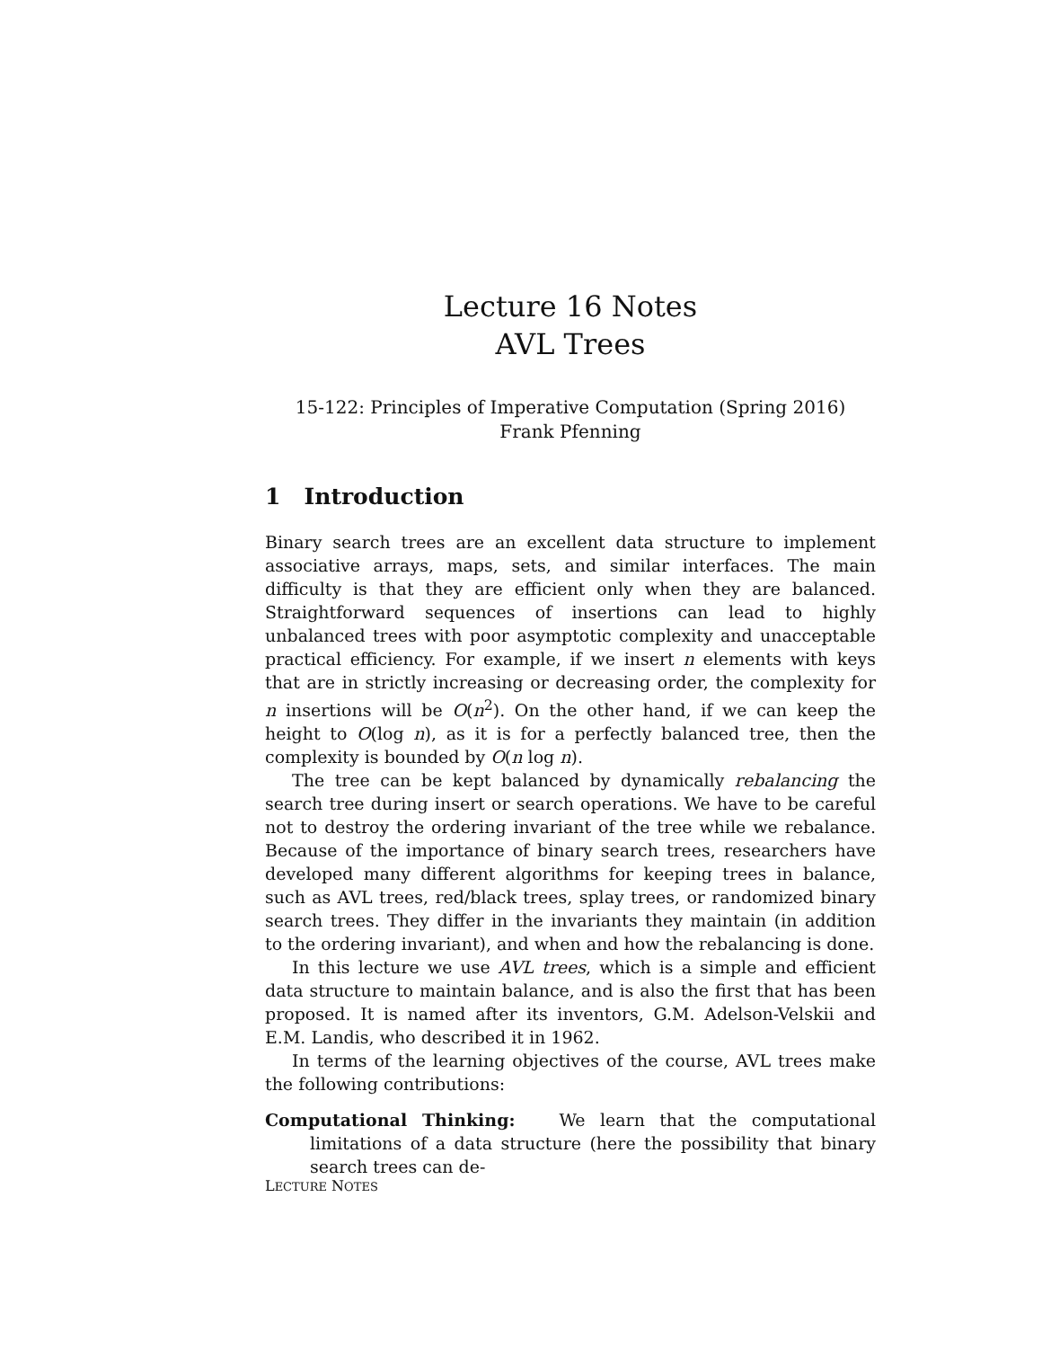Lecture 16 Notes
AVL Trees
15-122: Principles of Imperative Computation (Spring 2016)
Frank Pfenning
1 Introduction
Binary search trees are an excellent data structure to implement associative arrays, maps, sets, and similar interfaces. The main difficulty is that they are efficient only when they are balanced. Straightforward sequences of insertions can lead to highly unbalanced trees with poor asymptotic complexity and unacceptable practical efficiency. For example, if we insert n elements with keys that are in strictly increasing or decreasing order, the complexity for n insertions will be O(n<sup>2</sup>). On the other hand, if we can keep the height to O(log n), as it is for a perfectly balanced tree, then the complexity is bounded by O(n log n).
The tree can be kept balanced by dynamically rebalancing the search tree during insert or search operations. We have to be careful not to destroy the ordering invariant of the tree while we rebalance. Because of the importance of binary search trees, researchers have developed many different algorithms for keeping trees in balance, such as AVL trees, red/black trees, splay trees, or randomized binary search trees. They differ in the invariants they maintain (in addition to the ordering invariant), and when and how the rebalancing is done.
In this lecture we use AVL trees, which is a simple and efficient data structure to maintain balance, and is also the first that has been proposed. It is named after its inventors, G.M. Adelson-Velskii and E.M. Landis, who described it in 1962.
In terms of the learning objectives of the course, AVL trees make the following contributions:
Computational Thinking: We learn that the computational limitations of a data structure (here the possibility that binary search trees can de-
LECTURE NOTES